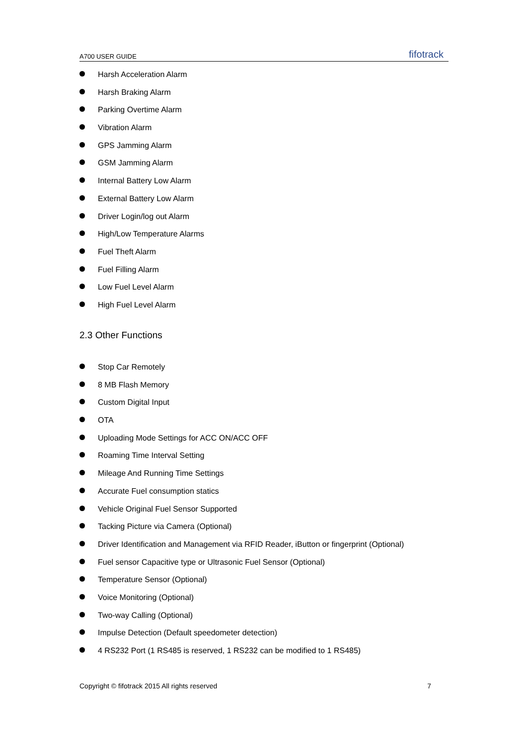A700 USER GUIDE fifotrack
Harsh Acceleration Alarm
Harsh Braking Alarm
Parking Overtime Alarm
Vibration Alarm
GPS Jamming Alarm
GSM Jamming Alarm
Internal Battery Low Alarm
External Battery Low Alarm
Driver Login/log out Alarm
High/Low Temperature Alarms
Fuel Theft Alarm
Fuel Filling Alarm
Low Fuel Level Alarm
High Fuel Level Alarm
2.3 Other Functions
Stop Car Remotely
8 MB Flash Memory
Custom Digital Input
OTA
Uploading Mode Settings for ACC ON/ACC OFF
Roaming Time Interval Setting
Mileage And Running Time Settings
Accurate Fuel consumption statics
Vehicle Original Fuel Sensor Supported
Tacking Picture via Camera (Optional)
Driver Identification and Management via RFID Reader, iButton or fingerprint (Optional)
Fuel sensor Capacitive type or Ultrasonic Fuel Sensor (Optional)
Temperature Sensor (Optional)
Voice Monitoring (Optional)
Two-way Calling (Optional)
Impulse Detection (Default speedometer detection)
4 RS232 Port (1 RS485 is reserved, 1 RS232 can be modified to 1 RS485)
Copyright © fifotrack 2015 All rights reserved 7